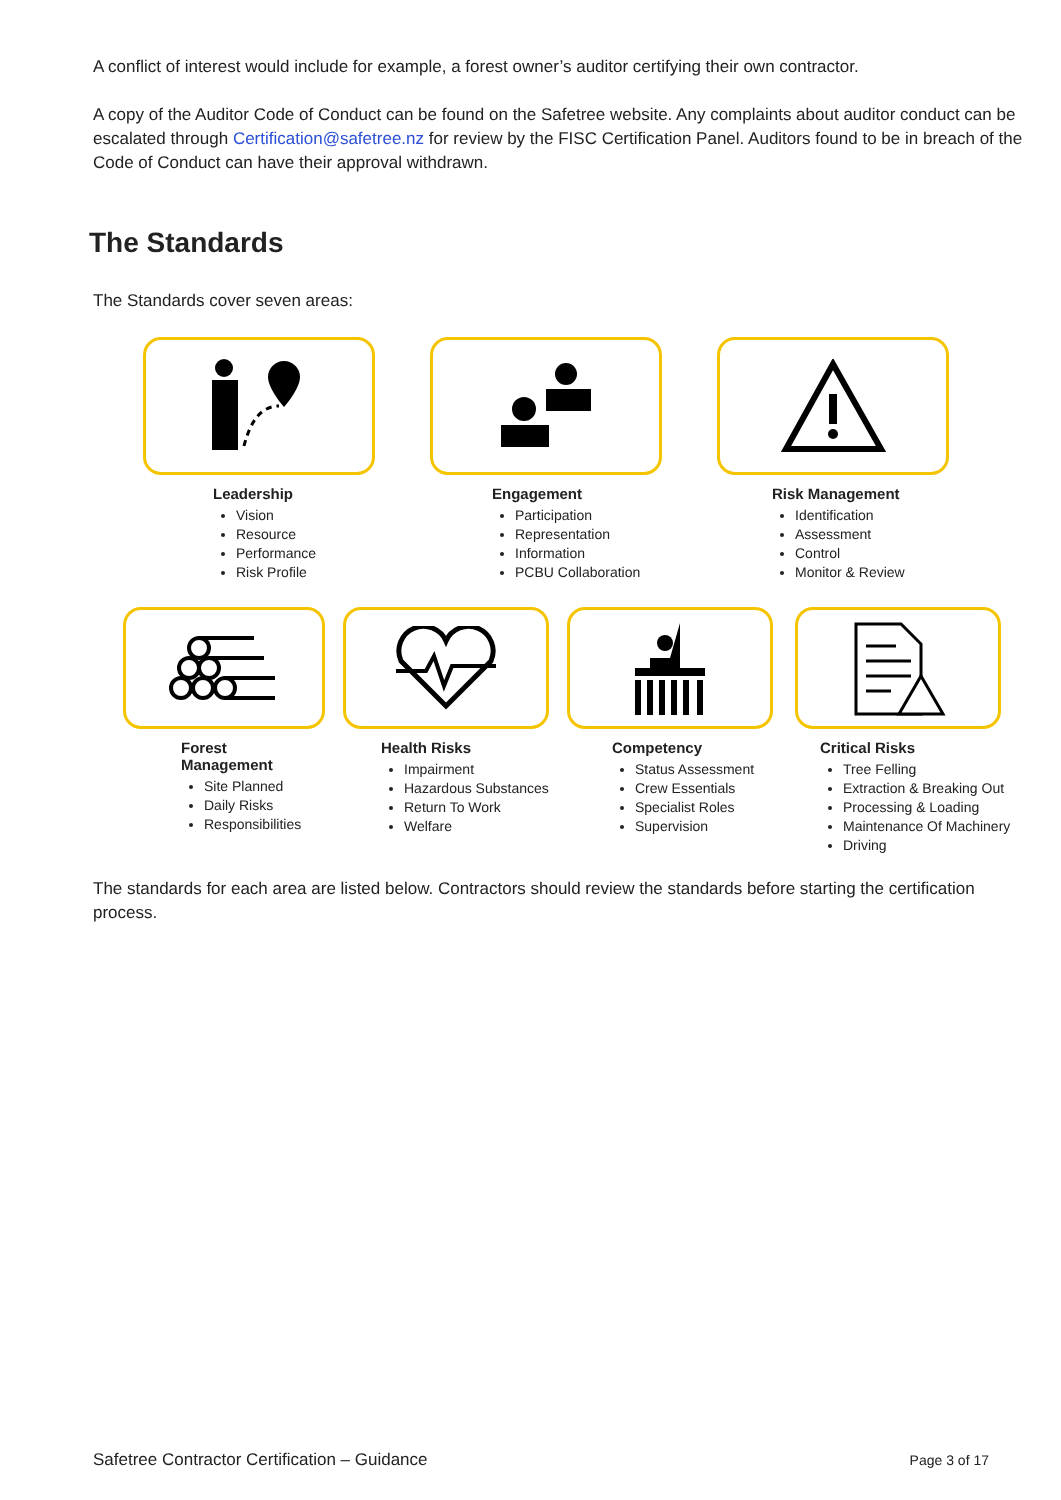A conflict of interest would include for example, a forest owner’s auditor certifying their own contractor.
A copy of the Auditor Code of Conduct can be found on the Safetree website. Any complaints about auditor conduct can be escalated through Certification@safetree.nz for review by the FISC Certification Panel. Auditors found to be in breach of the Code of Conduct can have their approval withdrawn.
The Standards
The Standards cover seven areas:
Leadership
Vision
Resource
Performance
Risk Profile
Engagement
Participation
Representation
Information
PCBU Collaboration
Risk Management
Identification
Assessment
Control
Monitor & Review
Forest
Management
Site Planned
Daily Risks
Responsibilities
Health Risks
Impairment
Hazardous Substances
Return To Work
Welfare
Competency
Status Assessment
Crew Essentials
Specialist Roles
Supervision
Critical Risks
Tree Felling
Extraction & Breaking Out
Processing & Loading
Maintenance Of Machinery
Driving
The standards for each area are listed below. Contractors should review the standards before starting the certification process.
Safetree Contractor Certification – Guidance Page 3 of 17